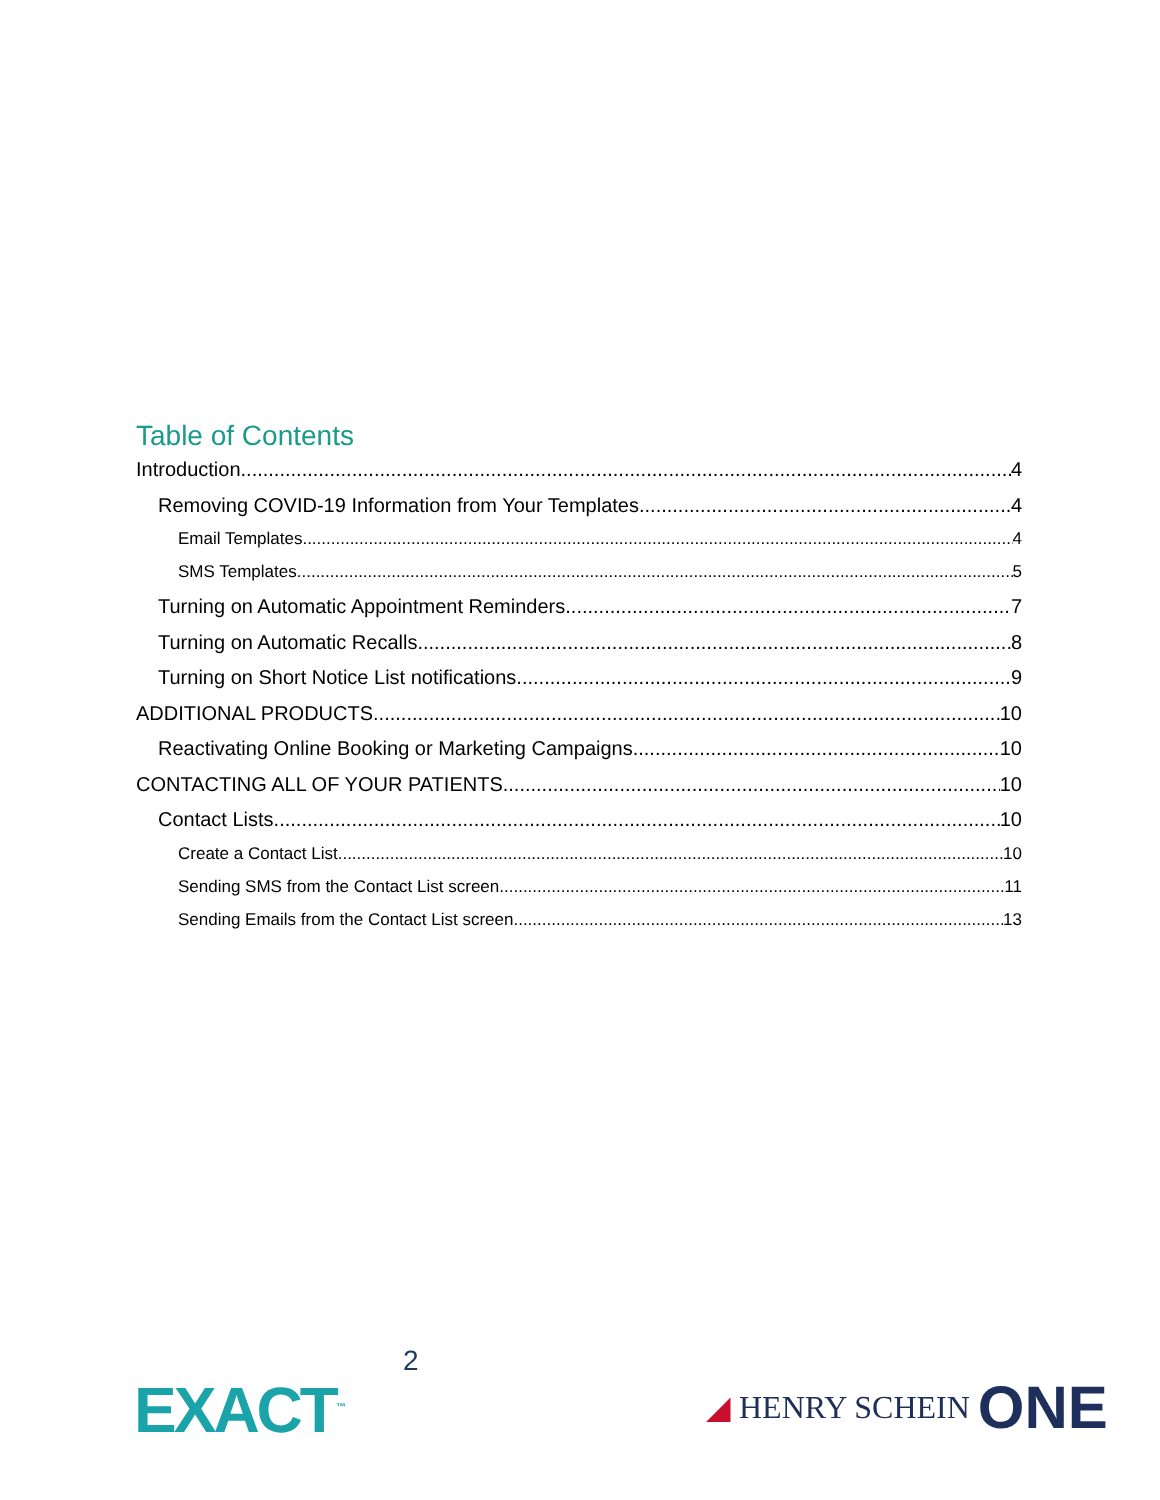Table of Contents
Introduction 4
Removing COVID-19 Information from Your Templates 4
Email Templates 4
SMS Templates 5
Turning on Automatic Appointment Reminders 7
Turning on Automatic Recalls 8
Turning on Short Notice List notifications 9
ADDITIONAL PRODUCTS 10
Reactivating Online Booking or Marketing Campaigns 10
CONTACTING ALL OF YOUR PATIENTS 10
Contact Lists 10
Create a Contact List 10
Sending SMS from the Contact List screen 11
Sending Emails from the Contact List screen 13
EXACT<sup>™</sup>
2
◢ HENRY SCHEIN ONE